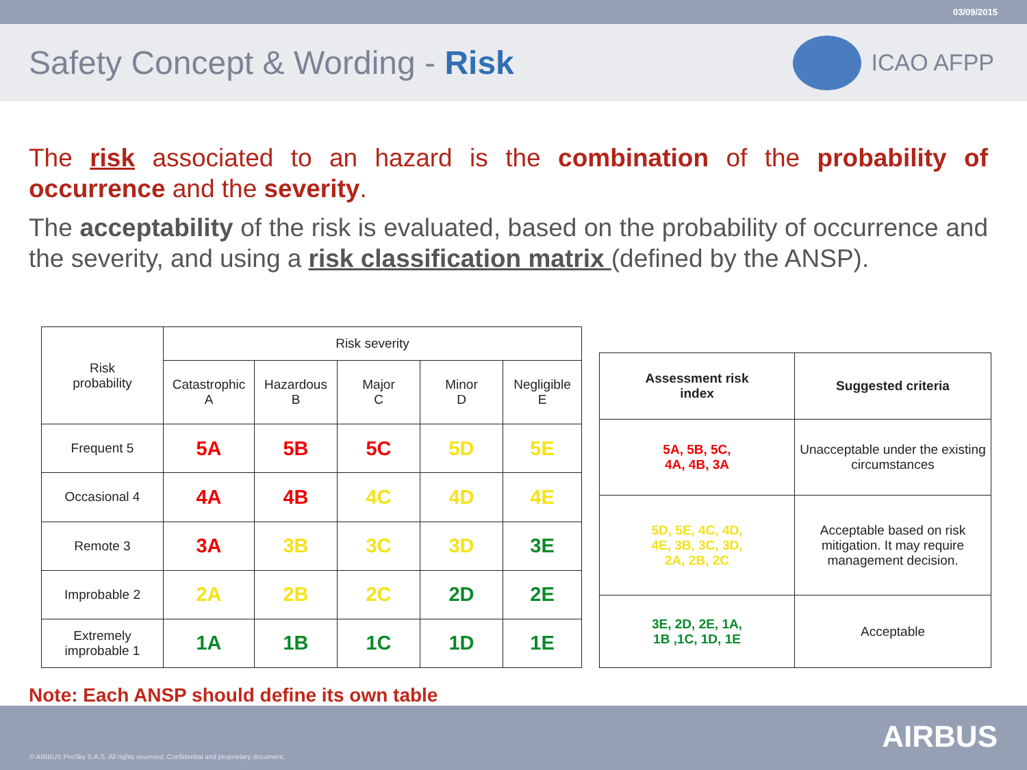03/09/2015
Safety Concept & Wording - Risk
ICAO AFPP
The risk associated to an hazard is the combination of the probability of occurrence and the severity.
The acceptability of the risk is evaluated, based on the probability of occurrence and the severity, and using a risk classification matrix (defined by the ANSP).
| Risk probability | Risk severity | | | | |
| | Catastrophic A | Hazardous B | Major C | Minor D | Negligible E |
| Frequent 5 | 5A | 5B | 5C | 5D | 5E |
| Occasional 4 | 4A | 4B | 4C | 4D | 4E |
| Remote 3 | 3A | 3B | 3C | 3D | 3E |
| Improbable 2 | 2A | 2B | 2C | 2D | 2E |
| Extremely improbable 1 | 1A | 1B | 1C | 1D | 1E |
| Assessment risk index | Suggested criteria |
| --- | --- |
| 5A, 5B, 5C, 4A, 4B, 3A | Unacceptable under the existing circumstances |
| 5D, 5E, 4C, 4D, 4E, 3B, 3C, 3D, 2A, 2B, 2C | Acceptable based on risk mitigation. It may require management decision. |
| 3E, 2D, 2E, 1A, 1B ,1C, 1D, 1E | Acceptable |
Note: Each ANSP should define its own table
© AIRBUS ProSky S.A.S. All rights reserved. Confidential and proprietary document.
AIRBUS